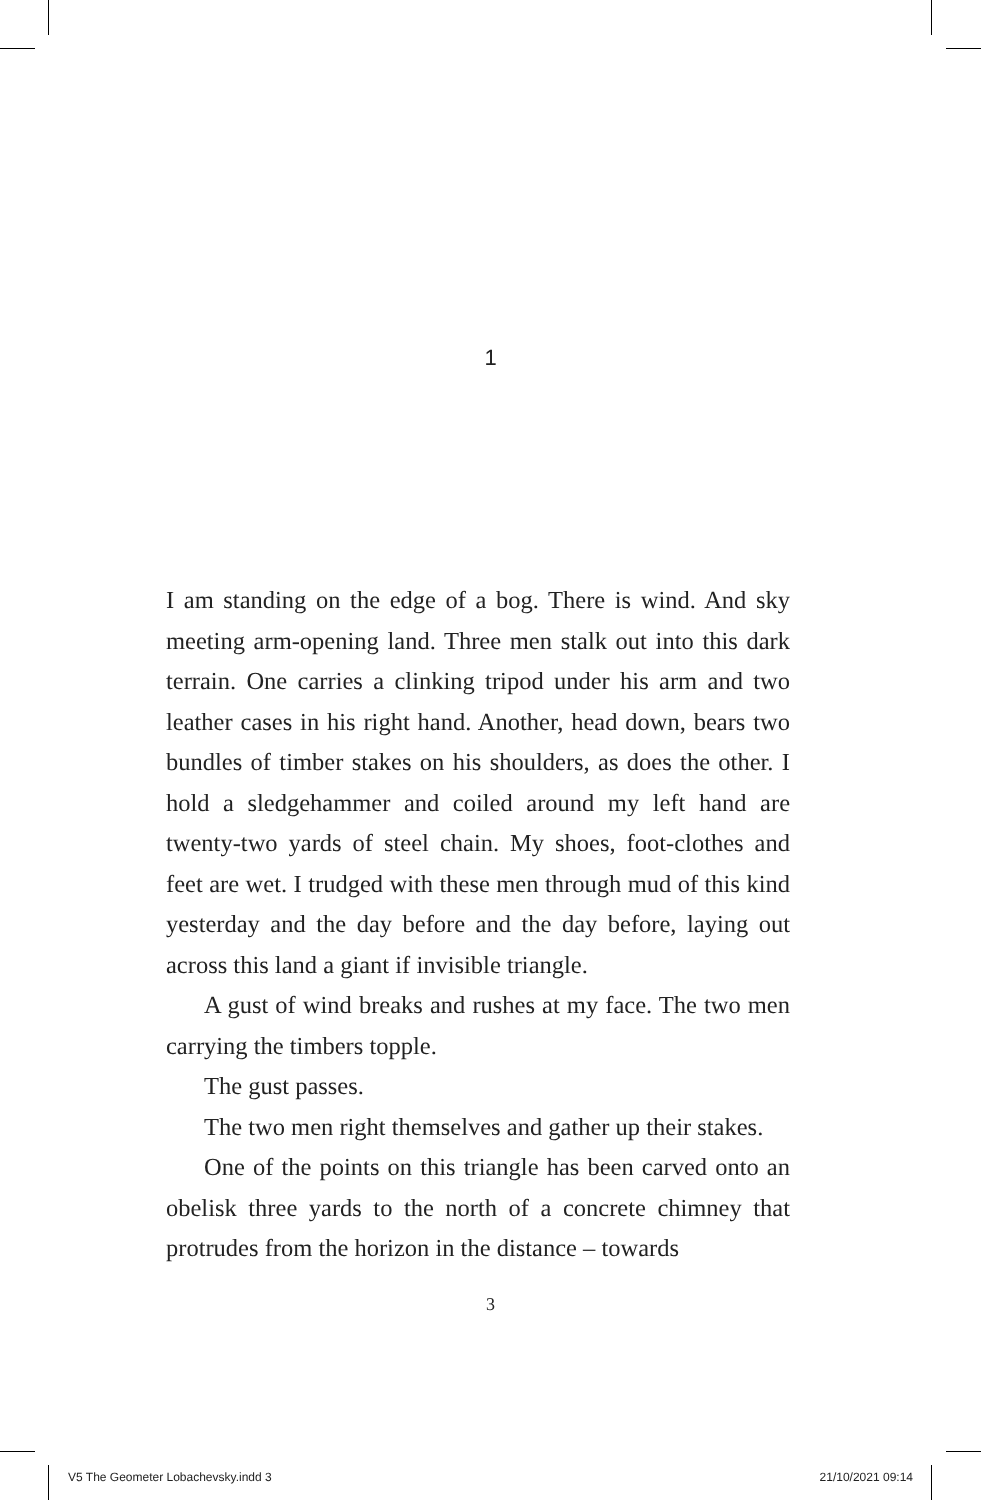1
I am standing on the edge of a bog. There is wind. And sky meeting arm-opening land. Three men stalk out into this dark terrain. One carries a clinking tripod under his arm and two leather cases in his right hand. Another, head down, bears two bundles of timber stakes on his shoulders, as does the other. I hold a sledgehammer and coiled around my left hand are twenty-two yards of steel chain. My shoes, foot-clothes and feet are wet. I trudged with these men through mud of this kind yesterday and the day before and the day before, laying out across this land a giant if invisible triangle.
A gust of wind breaks and rushes at my face. The two men carrying the timbers topple.
The gust passes.
The two men right themselves and gather up their stakes.
One of the points on this triangle has been carved onto an obelisk three yards to the north of a concrete chimney that protrudes from the horizon in the distance – towards
3
V5 The Geometer Lobachevsky.indd 3 21/10/2021 09:14